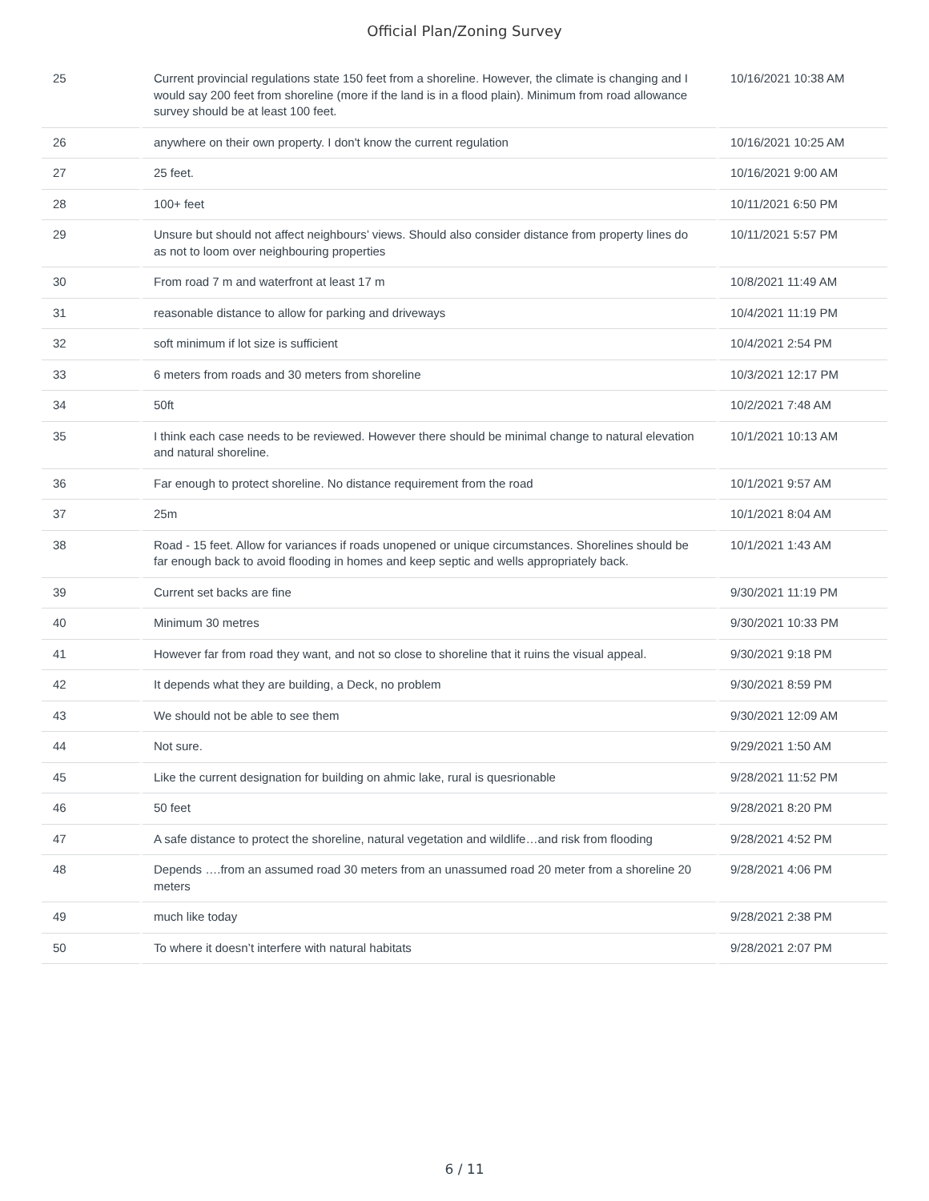Official Plan/Zoning Survey
| 25 | Current provincial regulations state 150 feet from a shoreline. However, the climate is changing and I would say 200 feet from shoreline (more if the land is in a flood plain). Minimum from road allowance survey should be at least 100 feet. | 10/16/2021 10:38 AM |
| 26 | anywhere on their own property. I don't know the current regulation | 10/16/2021 10:25 AM |
| 27 | 25 feet. | 10/16/2021 9:00 AM |
| 28 | 100+ feet | 10/11/2021 6:50 PM |
| 29 | Unsure but should not affect neighbours’ views. Should also consider distance from property lines do as not to loom over neighbouring properties | 10/11/2021 5:57 PM |
| 30 | From road 7 m and waterfront at least 17 m | 10/8/2021 11:49 AM |
| 31 | reasonable distance to allow for parking and driveways | 10/4/2021 11:19 PM |
| 32 | soft minimum if lot size is sufficient | 10/4/2021 2:54 PM |
| 33 | 6 meters from roads and 30 meters from shoreline | 10/3/2021 12:17 PM |
| 34 | 50ft | 10/2/2021 7:48 AM |
| 35 | I think each case needs to be reviewed. However there should be minimal change to natural elevation and natural shoreline. | 10/1/2021 10:13 AM |
| 36 | Far enough to protect shoreline. No distance requirement from the road | 10/1/2021 9:57 AM |
| 37 | 25m | 10/1/2021 8:04 AM |
| 38 | Road - 15 feet. Allow for variances if roads unopened or unique circumstances. Shorelines should be far enough back to avoid flooding in homes and keep septic and wells appropriately back. | 10/1/2021 1:43 AM |
| 39 | Current set backs are fine | 9/30/2021 11:19 PM |
| 40 | Minimum 30 metres | 9/30/2021 10:33 PM |
| 41 | However far from road they want, and not so close to shoreline that it ruins the visual appeal. | 9/30/2021 9:18 PM |
| 42 | It depends what they are building, a Deck, no problem | 9/30/2021 8:59 PM |
| 43 | We should not be able to see them | 9/30/2021 12:09 AM |
| 44 | Not sure. | 9/29/2021 1:50 AM |
| 45 | Like the current designation for building on ahmic lake, rural is quesrionable | 9/28/2021 11:52 PM |
| 46 | 50 feet | 9/28/2021 8:20 PM |
| 47 | A safe distance to protect the shoreline, natural vegetation and wildlife…and risk from flooding | 9/28/2021 4:52 PM |
| 48 | Depends ….from an assumed road 30 meters from an unassumed road 20 meter from a shoreline 20 meters | 9/28/2021 4:06 PM |
| 49 | much like today | 9/28/2021 2:38 PM |
| 50 | To where it doesn’t interfere with natural habitats | 9/28/2021 2:07 PM |
6 / 11